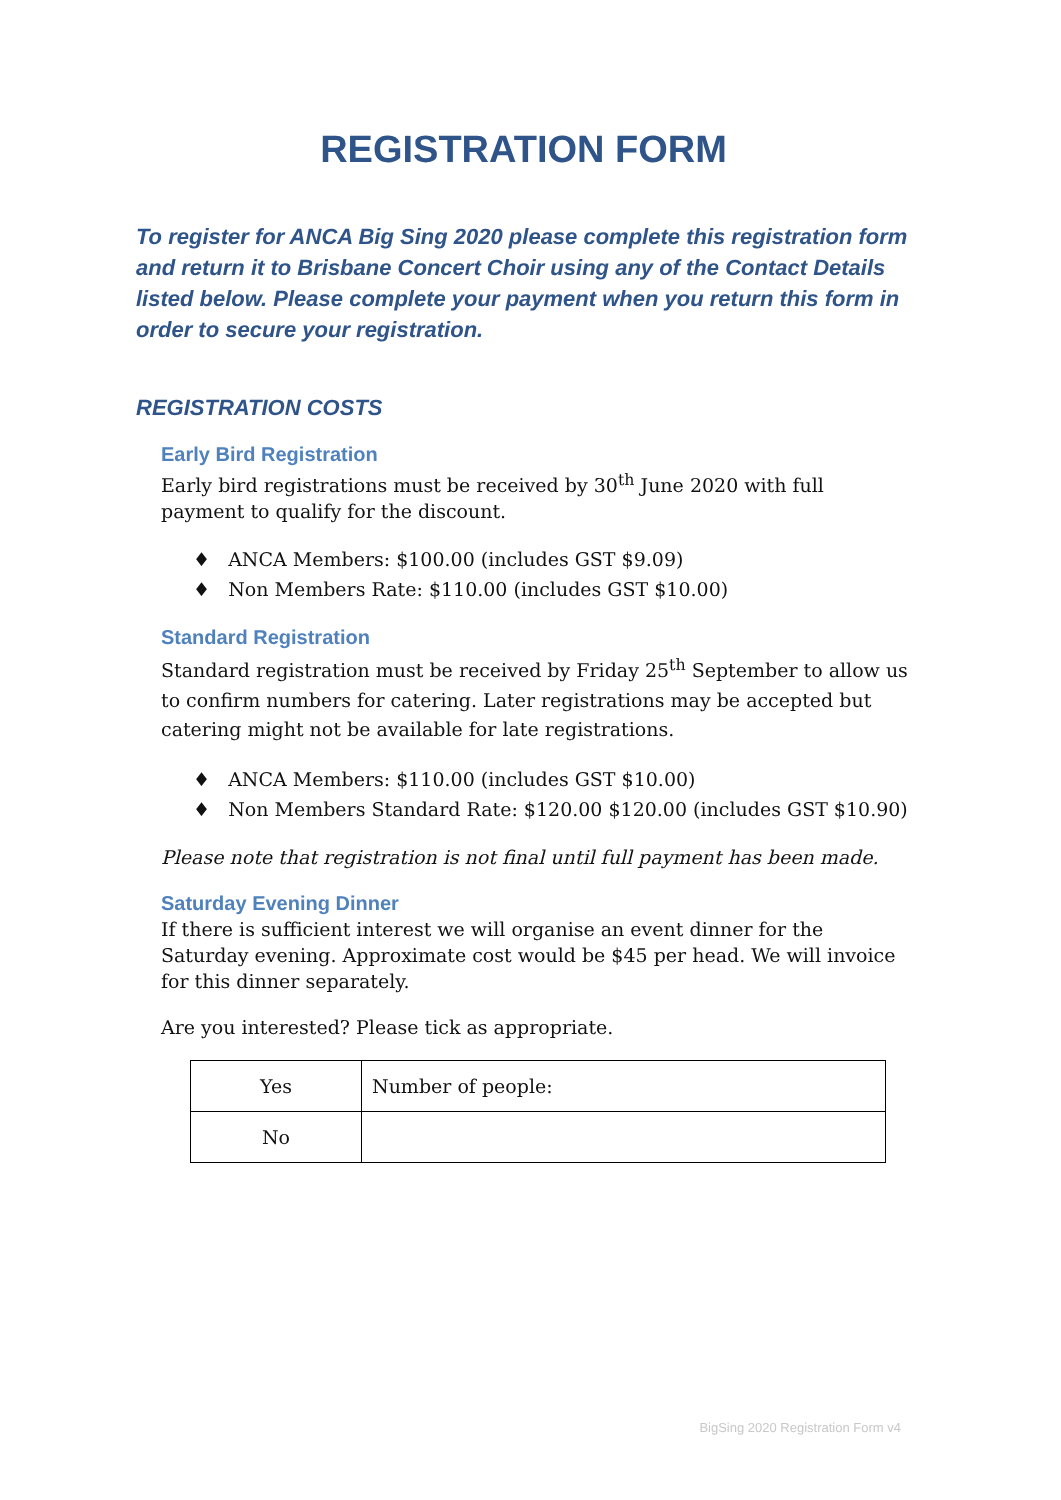REGISTRATION FORM
To register for ANCA Big Sing 2020 please complete this registration form and return it to Brisbane Concert Choir using any of the Contact Details listed below. Please complete your payment when you return this form in order to secure your registration.
REGISTRATION COSTS
Early Bird Registration
Early bird registrations must be received by 30<sup>th</sup> June 2020 with full payment to qualify for the discount.
♦ ANCA Members: $100.00 (includes GST $9.09)
♦ Non Members Rate: $110.00 (includes GST $10.00)
Standard Registration
Standard registration must be received by Friday 25<sup>th</sup> September to allow us to confirm numbers for catering. Later registrations may be accepted but catering might not be available for late registrations.
♦ ANCA Members: $110.00 (includes GST $10.00)
♦ Non Members Standard Rate: $120.00 $120.00 (includes GST $10.90)
Please note that registration is not final until full payment has been made.
Saturday Evening Dinner
If there is sufficient interest we will organise an event dinner for the Saturday evening. Approximate cost would be $45 per head. We will invoice for this dinner separately.
Are you interested? Please tick as appropriate.
| Yes | Number of people: |
| No | |
BigSing 2020 Registration Form v4